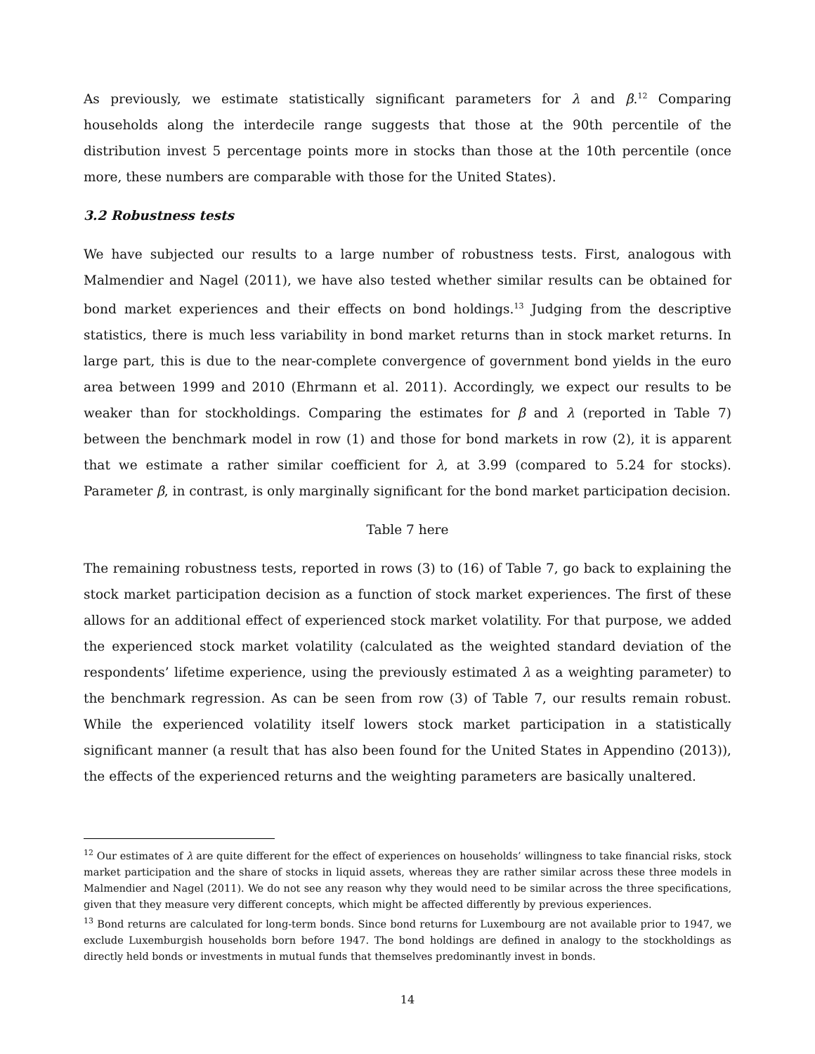As previously, we estimate statistically significant parameters for λ and β.<sup>12</sup> Comparing households along the interdecile range suggests that those at the 90th percentile of the distribution invest 5 percentage points more in stocks than those at the 10th percentile (once more, these numbers are comparable with those for the United States).
3.2 Robustness tests
We have subjected our results to a large number of robustness tests. First, analogous with Malmendier and Nagel (2011), we have also tested whether similar results can be obtained for bond market experiences and their effects on bond holdings.<sup>13</sup> Judging from the descriptive statistics, there is much less variability in bond market returns than in stock market returns. In large part, this is due to the near-complete convergence of government bond yields in the euro area between 1999 and 2010 (Ehrmann et al. 2011). Accordingly, we expect our results to be weaker than for stockholdings. Comparing the estimates for β and λ (reported in Table 7) between the benchmark model in row (1) and those for bond markets in row (2), it is apparent that we estimate a rather similar coefficient for λ, at 3.99 (compared to 5.24 for stocks). Parameter β, in contrast, is only marginally significant for the bond market participation decision.
Table 7 here
The remaining robustness tests, reported in rows (3) to (16) of Table 7, go back to explaining the stock market participation decision as a function of stock market experiences. The first of these allows for an additional effect of experienced stock market volatility. For that purpose, we added the experienced stock market volatility (calculated as the weighted standard deviation of the respondents’ lifetime experience, using the previously estimated λ as a weighting parameter) to the benchmark regression. As can be seen from row (3) of Table 7, our results remain robust. While the experienced volatility itself lowers stock market participation in a statistically significant manner (a result that has also been found for the United States in Appendino (2013)), the effects of the experienced returns and the weighting parameters are basically unaltered.
<sup>12</sup> Our estimates of λ are quite different for the effect of experiences on households’ willingness to take financial risks, stock market participation and the share of stocks in liquid assets, whereas they are rather similar across these three models in Malmendier and Nagel (2011). We do not see any reason why they would need to be similar across the three specifications, given that they measure very different concepts, which might be affected differently by previous experiences.
<sup>13</sup> Bond returns are calculated for long-term bonds. Since bond returns for Luxembourg are not available prior to 1947, we exclude Luxemburgish households born before 1947. The bond holdings are defined in analogy to the stockholdings as directly held bonds or investments in mutual funds that themselves predominantly invest in bonds.
14